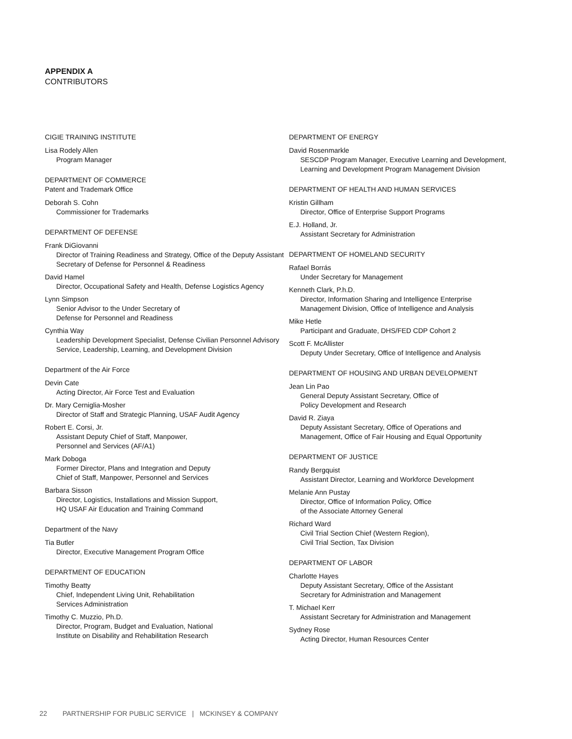APPENDIX A
CONTRIBUTORS
CIGIE TRAINING INSTITUTE
Lisa Rodely Allen
Program Manager
DEPARTMENT OF COMMERCE
Patent and Trademark Office
Deborah S. Cohn
Commissioner for Trademarks
DEPARTMENT OF DEFENSE
Frank DiGiovanni
Director of Training Readiness and Strategy, Office of the Deputy Assistant Secretary of Defense for Personnel & Readiness
David Hamel
Director, Occupational Safety and Health, Defense Logistics Agency
Lynn Simpson
Senior Advisor to the Under Secretary of
Defense for Personnel and Readiness
Cynthia Way
Leadership Development Specialist, Defense Civilian Personnel Advisory Service, Leadership, Learning, and Development Division
Department of the Air Force
Devin Cate
Acting Director, Air Force Test and Evaluation
Dr. Mary Cerniglia-Mosher
Director of Staff and Strategic Planning, USAF Audit Agency
Robert E. Corsi, Jr.
Assistant Deputy Chief of Staff, Manpower,
Personnel and Services (AF/A1)
Mark Doboga
Former Director, Plans and Integration and Deputy
Chief of Staff, Manpower, Personnel and Services
Barbara Sisson
Director, Logistics, Installations and Mission Support,
HQ USAF Air Education and Training Command
Department of the Navy
Tia Butler
Director, Executive Management Program Office
DEPARTMENT OF EDUCATION
Timothy Beatty
Chief, Independent Living Unit, Rehabilitation
Services Administration
Timothy C. Muzzio, Ph.D.
Director, Program, Budget and Evaluation, National
Institute on Disability and Rehabilitation Research
DEPARTMENT OF ENERGY
David Rosenmarkle
SESCDP Program Manager, Executive Learning and Development, Learning and Development Program Management Division
DEPARTMENT OF HEALTH AND HUMAN SERVICES
Kristin Gillham
Director, Office of Enterprise Support Programs
E.J. Holland, Jr.
Assistant Secretary for Administration
DEPARTMENT OF HOMELAND SECURITY
Rafael Borrás
Under Secretary for Management
Kenneth Clark, P.h.D.
Director, Information Sharing and Intelligence Enterprise
Management Division, Office of Intelligence and Analysis
Mike Hetle
Participant and Graduate, DHS/FED CDP Cohort 2
Scott F. McAllister
Deputy Under Secretary, Office of Intelligence and Analysis
DEPARTMENT OF HOUSING AND URBAN DEVELOPMENT
Jean Lin Pao
General Deputy Assistant Secretary, Office of
Policy Development and Research
David R. Ziaya
Deputy Assistant Secretary, Office of Operations and
Management, Office of Fair Housing and Equal Opportunity
DEPARTMENT OF JUSTICE
Randy Bergquist
Assistant Director, Learning and Workforce Development
Melanie Ann Pustay
Director, Office of Information Policy, Office
of the Associate Attorney General
Richard Ward
Civil Trial Section Chief (Western Region),
Civil Trial Section, Tax Division
DEPARTMENT OF LABOR
Charlotte Hayes
Deputy Assistant Secretary, Office of the Assistant
Secretary for Administration and Management
T. Michael Kerr
Assistant Secretary for Administration and Management
Sydney Rose
Acting Director, Human Resources Center
22 PARTNERSHIP FOR PUBLIC SERVICE | MCKINSEY & COMPANY